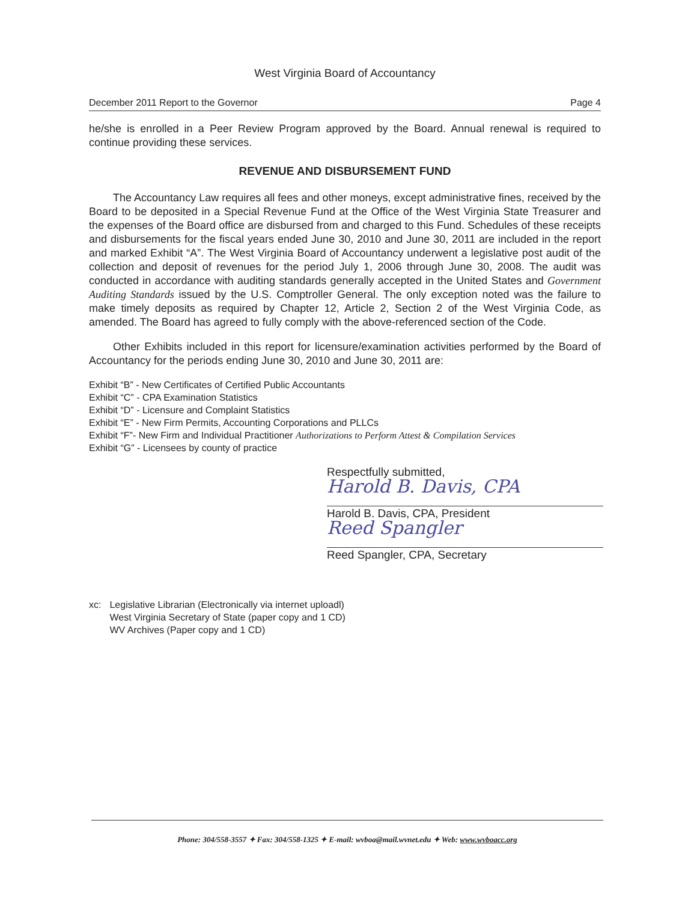West Virginia Board of Accountancy
December 2011 Report to the Governor Page 4
he/she is enrolled in a Peer Review Program approved by the Board. Annual renewal is required to continue providing these services.
REVENUE AND DISBURSEMENT FUND
The Accountancy Law requires all fees and other moneys, except administrative fines, received by the Board to be deposited in a Special Revenue Fund at the Office of the West Virginia State Treasurer and the expenses of the Board office are disbursed from and charged to this Fund. Schedules of these receipts and disbursements for the fiscal years ended June 30, 2010 and June 30, 2011 are included in the report and marked Exhibit “A”. The West Virginia Board of Accountancy underwent a legislative post audit of the collection and deposit of revenues for the period July 1, 2006 through June 30, 2008. The audit was conducted in accordance with auditing standards generally accepted in the United States and Government Auditing Standards issued by the U.S. Comptroller General. The only exception noted was the failure to make timely deposits as required by Chapter 12, Article 2, Section 2 of the West Virginia Code, as amended. The Board has agreed to fully comply with the above-referenced section of the Code.
Other Exhibits included in this report for licensure/examination activities performed by the Board of Accountancy for the periods ending June 30, 2010 and June 30, 2011 are:
Exhibit “B” - New Certificates of Certified Public Accountants
Exhibit “C” - CPA Examination Statistics
Exhibit “D” - Licensure and Complaint Statistics
Exhibit “E” - New Firm Permits, Accounting Corporations and PLLCs
Exhibit “F”- New Firm and Individual Practitioner Authorizations to Perform Attest & Compilation Services
Exhibit “G” - Licensees by county of practice
Respectfully submitted,
Harold B. Davis, CPA
Harold B. Davis, CPA, President
Reed Spangler
Reed Spangler, CPA, Secretary
xc: Legislative Librarian (Electronically via internet uploadl)
West Virginia Secretary of State (paper copy and 1 CD)
WV Archives (Paper copy and 1 CD)
Phone: 304/558-3557 ✦ Fax: 304/558-1325 ✦ E-mail: wvboa@mail.wvnet.edu ✦ Web: www.wvboacc.org